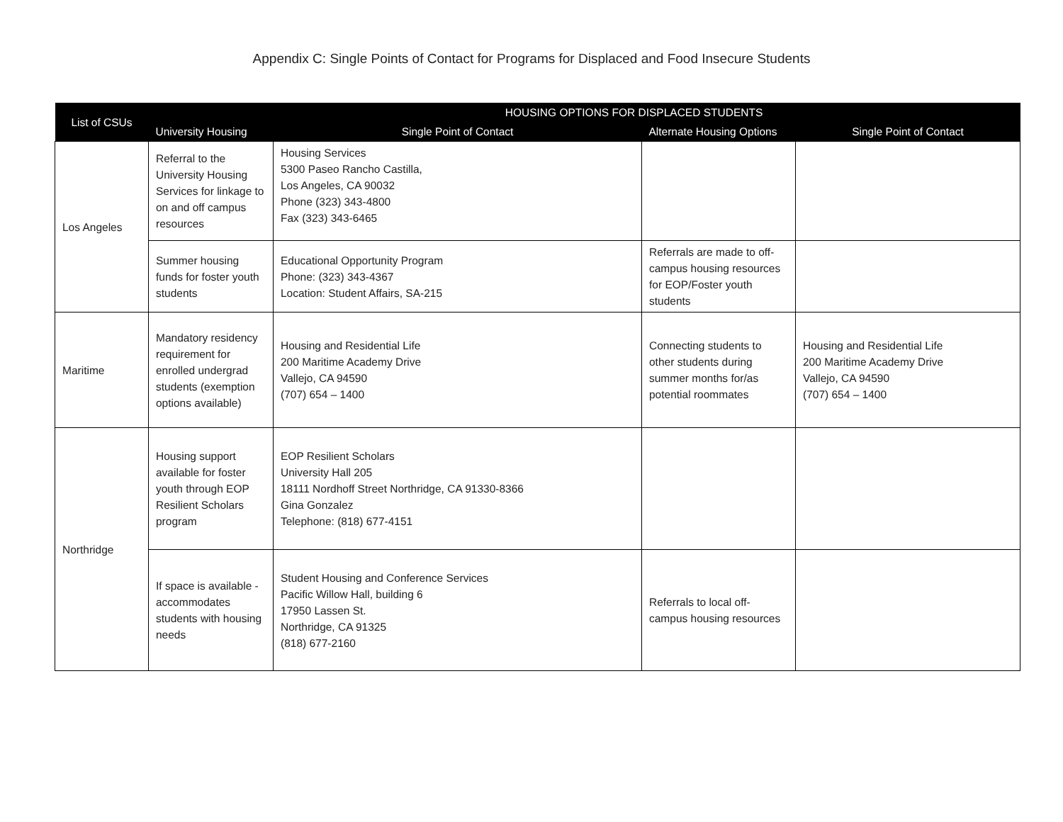Appendix C: Single Points of Contact for Programs for Displaced and Food Insecure Students
| List of CSUs | HOUSING OPTIONS FOR DISPLACED STUDENTS | | | |
| --- | --- | --- | --- | --- |
| | University Housing | Single Point of Contact | Alternate Housing Options | Single Point of Contact |
| Los Angeles | Referral to the University Housing Services for linkage to on and off campus resources | Housing Services 5300 Paseo Rancho Castilla, Los Angeles, CA 90032 Phone (323) 343-4800 Fax (323) 343-6465 | | |
| | Summer housing funds for foster youth students | Educational Opportunity Program Phone: (323) 343-4367 Location: Student Affairs, SA-215 | Referrals are made to off-campus housing resources for EOP/Foster youth students | |
| Maritime | Mandatory residency requirement for enrolled undergrad students (exemption options available) | Housing and Residential Life 200 Maritime Academy Drive Vallejo, CA 94590 (707) 654 – 1400 | Connecting students to other students during summer months for/as potential roommates | Housing and Residential Life 200 Maritime Academy Drive Vallejo, CA 94590 (707) 654 – 1400 |
| Northridge | Housing support available for foster youth through EOP Resilient Scholars program | EOP Resilient Scholars University Hall 205 18111 Nordhoff Street Northridge, CA 91330-8366 Gina Gonzalez Telephone: (818) 677-4151 | | |
| | If space is available - accommodates students with housing needs | Student Housing and Conference Services Pacific Willow Hall, building 6 17950 Lassen St. Northridge, CA 91325 (818) 677-2160 | Referrals to local off-campus housing resources | |